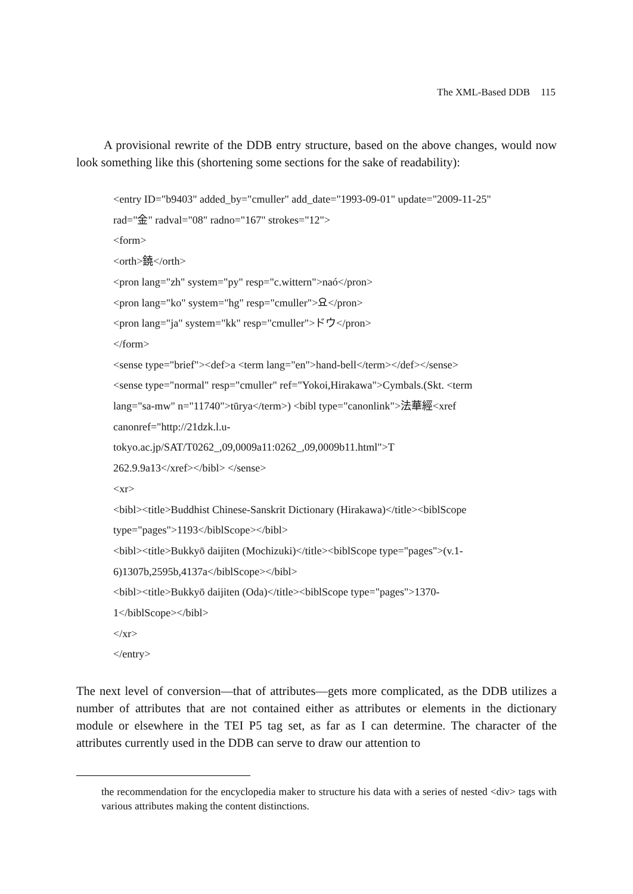The XML-Based DDB 115
A provisional rewrite of the DDB entry structure, based on the above changes, would now look something like this (shortening some sections for the sake of readability):
<entry ID="b9403" added_by="cmuller" add_date="1993-09-01" update="2009-11-25"
rad="金" radval="08" radno="167" strokes="12">
<form>
<orth>鐃</orth>
<pron lang="zh" system="py" resp="c.wittern">naó</pron>
<pron lang="ko" system="hg" resp="cmuller">요</pron>
<pron lang="ja" system="kk" resp="cmuller">ドウ</pron>
</form>
<sense type="brief"><def>a <term lang="en">hand-bell</term></def></sense>
<sense type="normal" resp="cmuller" ref="Yokoi,Hirakawa">Cymbals.(Skt. <term
lang="sa-mw" n="11740">tūrya</term>) <bibl type="canonlink">法華經<xref
canonref="http://21dzk.l.u-
tokyo.ac.jp/SAT/T0262_,09,0009a11:0262_,09,0009b11.html">T
262.9.9a13</xref></bibl> </sense>
<xr>
<bibl><title>Buddhist Chinese-Sanskrit Dictionary (Hirakawa)</title><biblScope
type="pages">1193</biblScope></bibl>
<bibl><title>Bukkyō daijiten (Mochizuki)</title><biblScope type="pages">(v.1-
6)1307b,2595b,4137a</biblScope></bibl>
<bibl><title>Bukkyō daijiten (Oda)</title><biblScope type="pages">1370-
1</biblScope></bibl>
</xr>
</entry>
The next level of conversion—that of attributes—gets more complicated, as the DDB utilizes a number of attributes that are not contained either as attributes or elements in the dictionary module or elsewhere in the TEI P5 tag set, as far as I can determine. The character of the attributes currently used in the DDB can serve to draw our attention to
the recommendation for the encyclopedia maker to structure his data with a series of nested <div> tags with various attributes making the content distinctions.